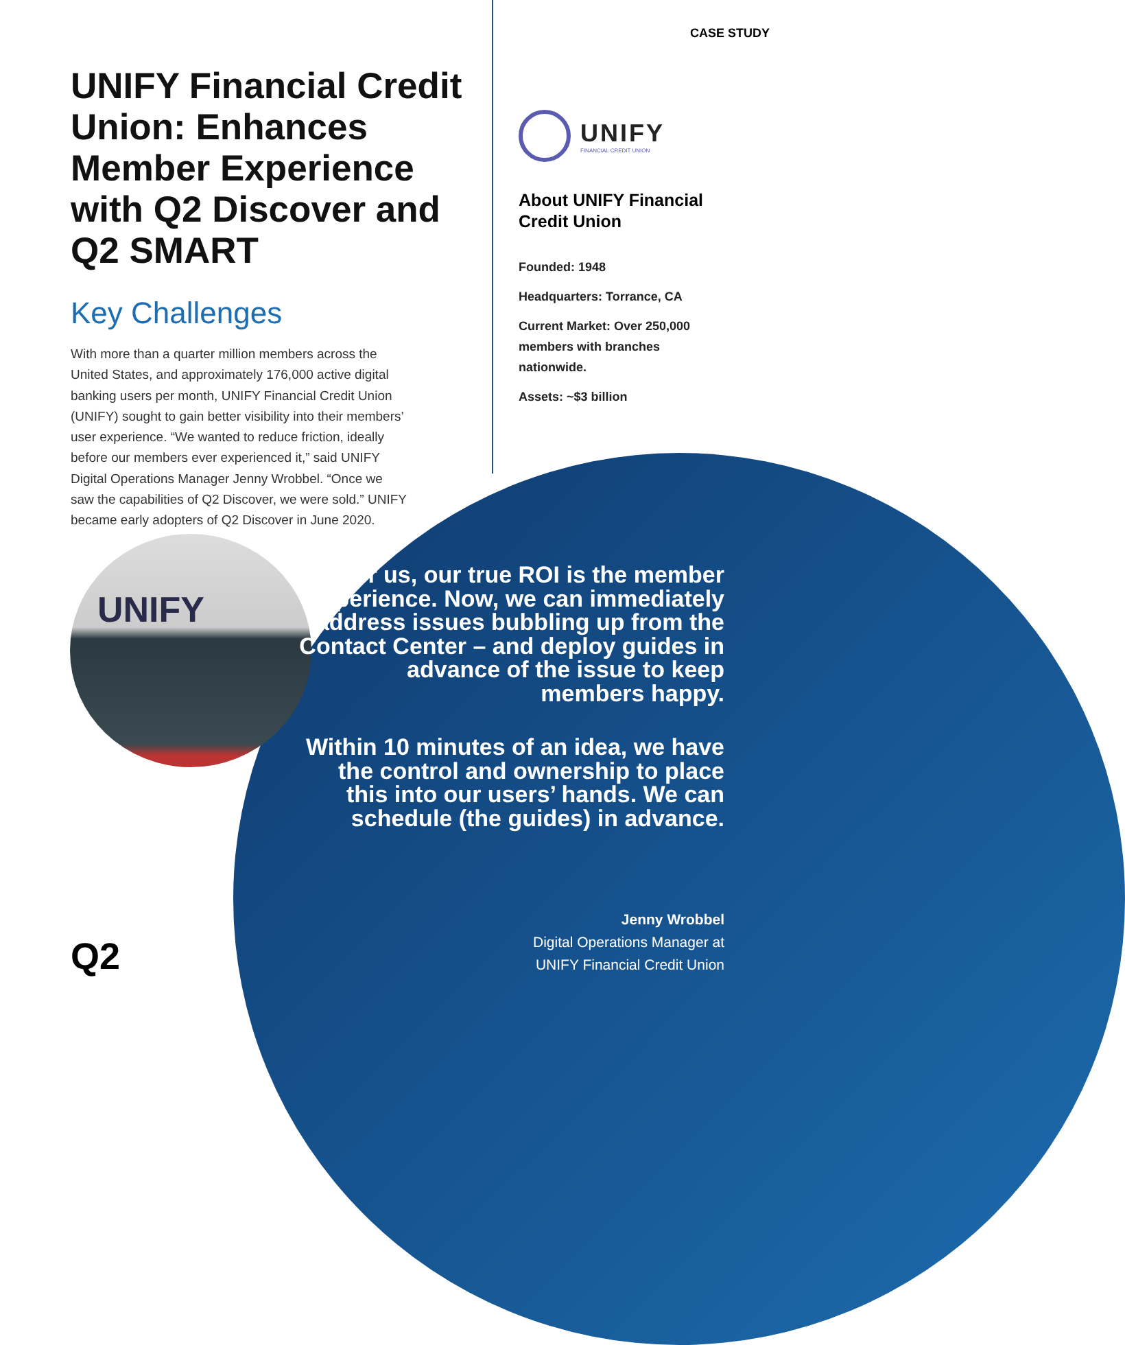CASE STUDY
UNIFY Financial Credit Union: Enhances Member Experience with Q2 Discover and Q2 SMART
Key Challenges
With more than a quarter million members across the United States, and approximately 176,000 active digital banking users per month, UNIFY Financial Credit Union (UNIFY) sought to gain better visibility into their members’ user experience. “We wanted to reduce friction, ideally before our members ever experienced it,” said UNIFY Digital Operations Manager Jenny Wrobbel. “Once we saw the capabilities of Q2 Discover, we were sold.” UNIFY became early adopters of Q2 Discover in June 2020.
UNIFY
FINANCIAL CREDIT UNION
About UNIFY Financial Credit Union
Founded: 1948
Headquarters: Torrance, CA
Current Market: Over 250,000 members with branches nationwide.
Assets: ~$3 billion
UNIFY
For us, our true ROI is the member experience. Now, we can immediately address issues bubbling up from the Contact Center – and deploy guides in advance of the issue to keep members happy.
Within 10 minutes of an idea, we have the control and ownership to place this into our users’ hands. We can schedule (the guides) in advance.
Jenny Wrobbel
Digital Operations Manager at
UNIFY Financial Credit Union
Q2